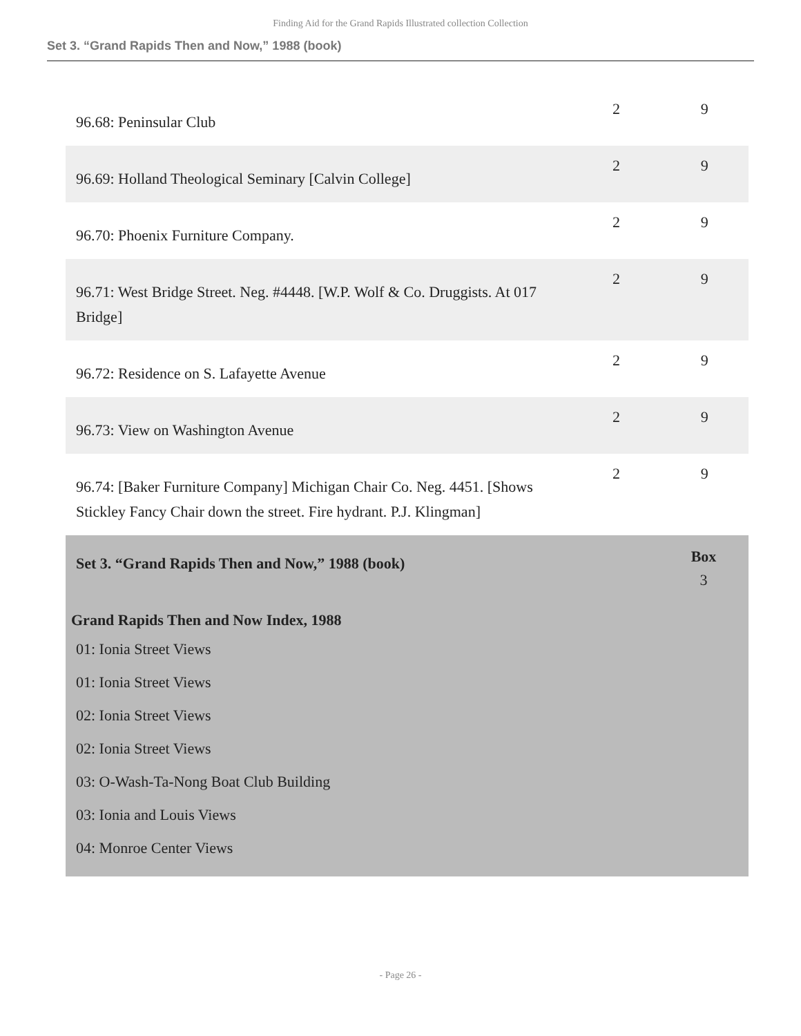Finding Aid for the Grand Rapids Illustrated collection Collection
Set 3. “Grand Rapids Then and Now,” 1988 (book)
| 96.68: Peninsular Club | 2 | 9 |
| 96.69: Holland Theological Seminary [Calvin College] | 2 | 9 |
| 96.70: Phoenix Furniture Company. | 2 | 9 |
| 96.71: West Bridge Street. Neg. #4448. [W.P. Wolf & Co. Druggists. At 017 Bridge] | 2 | 9 |
| 96.72: Residence on S. Lafayette Avenue | 2 | 9 |
| 96.73: View on Washington Avenue | 2 | 9 |
| 96.74: [Baker Furniture Company] Michigan Chair Co. Neg. 4451. [Shows Stickley Fancy Chair down the street. Fire hydrant. P.J. Klingman] | 2 | 9 |
Set 3. “Grand Rapids Then and Now,” 1988 (book) Box
3
Grand Rapids Then and Now Index, 1988
01: Ionia Street Views
01: Ionia Street Views
02: Ionia Street Views
02: Ionia Street Views
03: O-Wash-Ta-Nong Boat Club Building
03: Ionia and Louis Views
04: Monroe Center Views
- Page 26 -